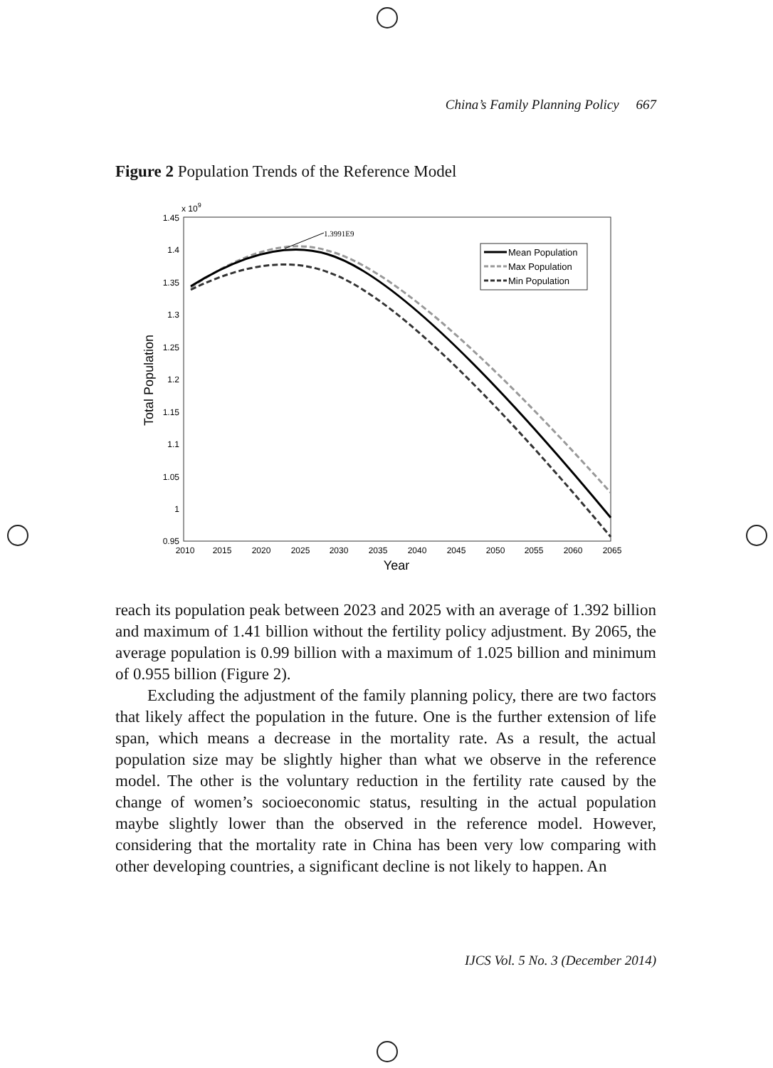China’s Family Planning Policy 667
Figure 2 Population Trends of the Reference Model
1.45
1.4
1.35
1.3
1.25
1.2
1.15
1.1
1.05
1
0.95
x 109
2010
2015
2020
2025
2030
2035
2040
2045
2050
2055
2060
2065
Year
Total Population
1.3991E9
Mean Population
Max Population
Min Population
reach its population peak between 2023 and 2025 with an average of 1.392 billion and maximum of 1.41 billion without the fertility policy adjustment. By 2065, the average population is 0.99 billion with a maximum of 1.025 billion and minimum of 0.955 billion (Figure 2).
Excluding the adjustment of the family planning policy, there are two factors that likely affect the population in the future. One is the further extension of life span, which means a decrease in the mortality rate. As a result, the actual population size may be slightly higher than what we observe in the reference model. The other is the voluntary reduction in the fertility rate caused by the change of women’s socioeconomic status, resulting in the actual population maybe slightly lower than the observed in the reference model. However, considering that the mortality rate in China has been very low comparing with other developing countries, a significant decline is not likely to happen. An
IJCS Vol. 5 No. 3 (December 2014)